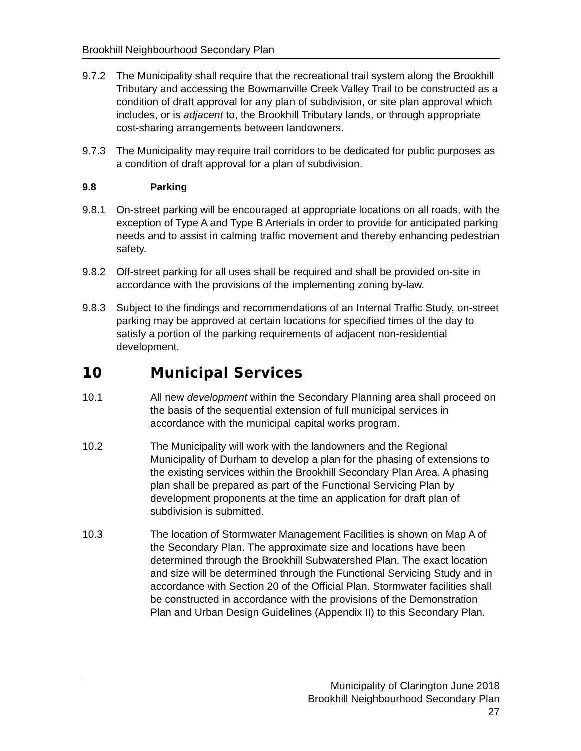Brookhill Neighbourhood Secondary Plan
9.7.2 The Municipality shall require that the recreational trail system along the Brookhill Tributary and accessing the Bowmanville Creek Valley Trail to be constructed as a condition of draft approval for any plan of subdivision, or site plan approval which includes, or is adjacent to, the Brookhill Tributary lands, or through appropriate cost-sharing arrangements between landowners.
9.7.3 The Municipality may require trail corridors to be dedicated for public purposes as a condition of draft approval for a plan of subdivision.
9.8 Parking
9.8.1 On-street parking will be encouraged at appropriate locations on all roads, with the exception of Type A and Type B Arterials in order to provide for anticipated parking needs and to assist in calming traffic movement and thereby enhancing pedestrian safety.
9.8.2 Off-street parking for all uses shall be required and shall be provided on-site in accordance with the provisions of the implementing zoning by-law.
9.8.3 Subject to the findings and recommendations of an Internal Traffic Study, on-street parking may be approved at certain locations for specified times of the day to satisfy a portion of the parking requirements of adjacent non-residential development.
10 Municipal Services
10.1 All new development within the Secondary Planning area shall proceed on the basis of the sequential extension of full municipal services in accordance with the municipal capital works program.
10.2 The Municipality will work with the landowners and the Regional Municipality of Durham to develop a plan for the phasing of extensions to the existing services within the Brookhill Secondary Plan Area. A phasing plan shall be prepared as part of the Functional Servicing Plan by development proponents at the time an application for draft plan of subdivision is submitted.
10.3 The location of Stormwater Management Facilities is shown on Map A of the Secondary Plan. The approximate size and locations have been determined through the Brookhill Subwatershed Plan. The exact location and size will be determined through the Functional Servicing Study and in accordance with Section 20 of the Official Plan. Stormwater facilities shall be constructed in accordance with the provisions of the Demonstration Plan and Urban Design Guidelines (Appendix II) to this Secondary Plan.
Municipality of Clarington June 2018
Brookhill Neighbourhood Secondary Plan
27